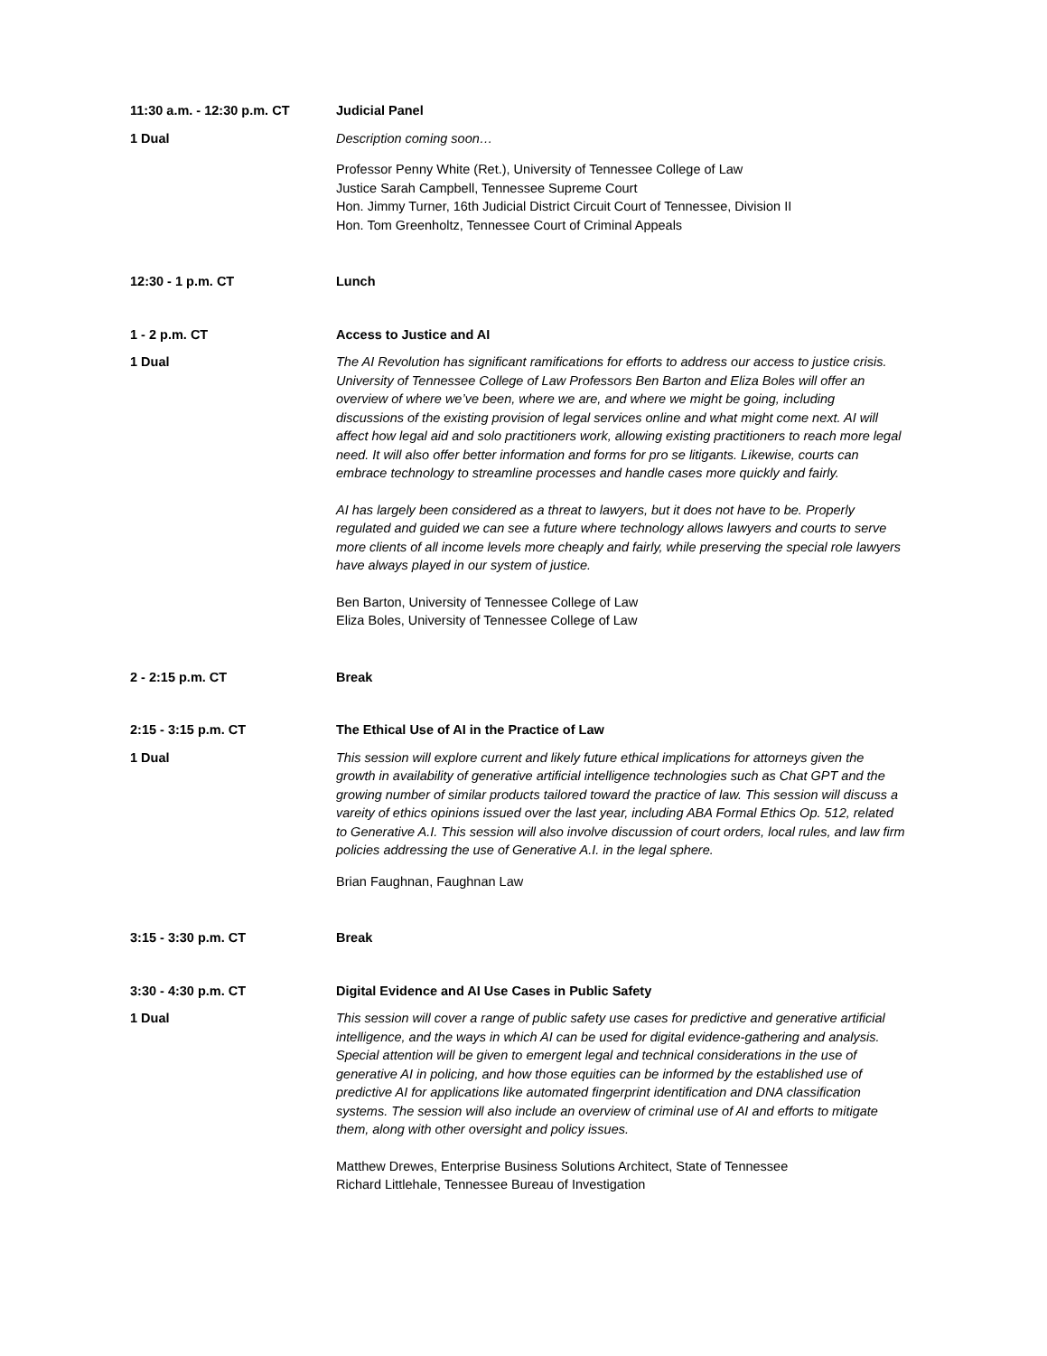11:30 a.m. - 12:30 p.m. CT Judicial Panel
1 Dual Description coming soon…
Professor Penny White (Ret.), University of Tennessee College of Law
Justice Sarah Campbell, Tennessee Supreme Court
Hon. Jimmy Turner, 16th Judicial District Circuit Court of Tennessee, Division II
Hon. Tom Greenholtz, Tennessee Court of Criminal Appeals
12:30 - 1 p.m. CT Lunch
1 - 2 p.m. CT Access to Justice and AI
1 Dual The AI Revolution has significant ramifications for efforts to address our access to justice crisis. University of Tennessee College of Law Professors Ben Barton and Eliza Boles will offer an overview of where we’ve been, where we are, and where we might be going, including discussions of the existing provision of legal services online and what might come next. AI will affect how legal aid and solo practitioners work, allowing existing practitioners to reach more legal need. It will also offer better information and forms for pro se litigants. Likewise, courts can embrace technology to streamline processes and handle cases more quickly and fairly.
AI has largely been considered as a threat to lawyers, but it does not have to be. Properly regulated and guided we can see a future where technology allows lawyers and courts to serve more clients of all income levels more cheaply and fairly, while preserving the special role lawyers have always played in our system of justice.
Ben Barton, University of Tennessee College of Law
Eliza Boles, University of Tennessee College of Law
2 - 2:15 p.m. CT Break
2:15 - 3:15 p.m. CT The Ethical Use of AI in the Practice of Law
1 Dual This session will explore current and likely future ethical implications for attorneys given the growth in availability of generative artificial intelligence technologies such as Chat GPT and the growing number of similar products tailored toward the practice of law. This session will discuss a vareity of ethics opinions issued over the last year, including ABA Formal Ethics Op. 512, related to Generative A.I. This session will also involve discussion of court orders, local rules, and law firm policies addressing the use of Generative A.I. in the legal sphere.
Brian Faughnan, Faughnan Law
3:15 - 3:30 p.m. CT Break
3:30 - 4:30 p.m. CT Digital Evidence and AI Use Cases in Public Safety
1 Dual This session will cover a range of public safety use cases for predictive and generative artificial intelligence, and the ways in which AI can be used for digital evidence-gathering and analysis. Special attention will be given to emergent legal and technical considerations in the use of generative AI in policing, and how those equities can be informed by the established use of predictive AI for applications like automated fingerprint identification and DNA classification systems. The session will also include an overview of criminal use of AI and efforts to mitigate them, along with other oversight and policy issues.
Matthew Drewes, Enterprise Business Solutions Architect, State of Tennessee
Richard Littlehale, Tennessee Bureau of Investigation